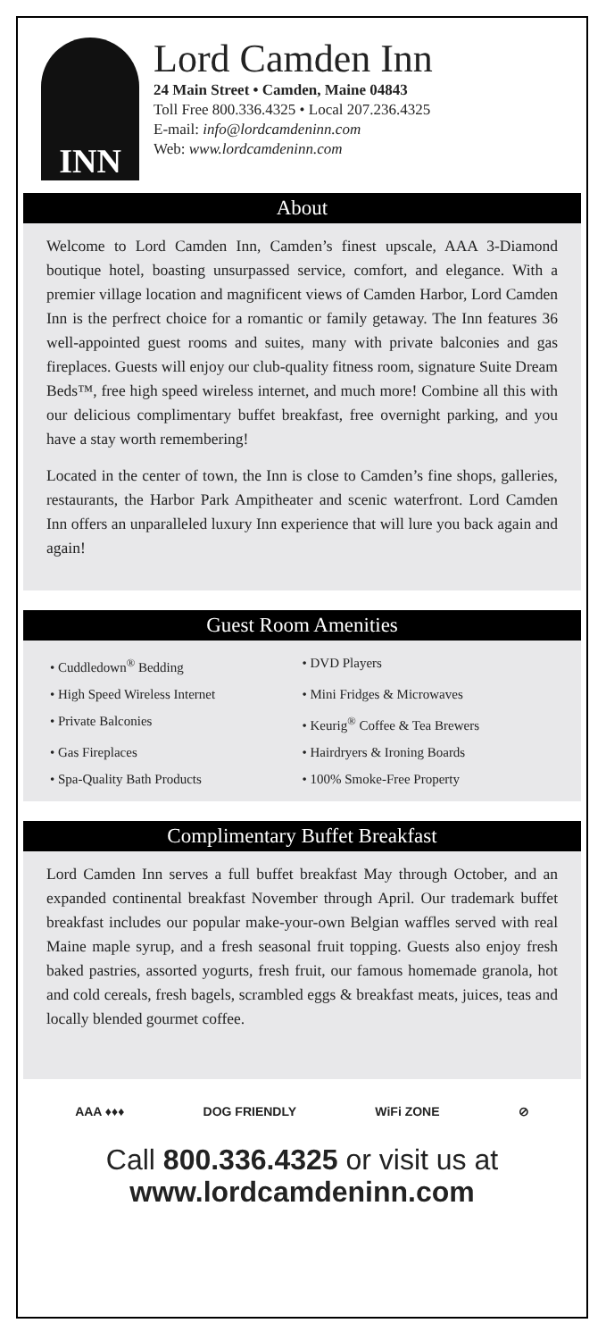INN
Lord Camden Inn
24 Main Street • Camden, Maine 04843
Toll Free 800.336.4325 • Local 207.236.4325
E-mail: info@lordcamdeninn.com
Web: www.lordcamdeninn.com
About
Welcome to Lord Camden Inn, Camden’s finest upscale, AAA 3-Diamond boutique hotel, boasting unsurpassed service, comfort, and elegance. With a premier village location and magnificent views of Camden Harbor, Lord Camden Inn is the perfrect choice for a romantic or family getaway. The Inn features 36 well-appointed guest rooms and suites, many with private balconies and gas fireplaces. Guests will enjoy our club-quality fitness room, signature Suite Dream Beds™, free high speed wireless internet, and much more! Combine all this with our delicious complimentary buffet breakfast, free overnight parking, and you have a stay worth remembering!
Located in the center of town, the Inn is close to Camden’s fine shops, galleries, restaurants, the Harbor Park Ampitheater and scenic waterfront. Lord Camden Inn offers an unparalleled luxury Inn experience that will lure you back again and again!
Guest Room Amenities
• Cuddledown<sup>®</sup> Bedding
• DVD Players
• High Speed Wireless Internet
• Mini Fridges & Microwaves
• Private Balconies
• Keurig<sup>®</sup> Coffee & Tea Brewers
• Gas Fireplaces
• Hairdryers & Ironing Boards
• Spa-Quality Bath Products
• 100% Smoke-Free Property
Complimentary Buffet Breakfast
Lord Camden Inn serves a full buffet breakfast May through October, and an expanded continental breakfast November through April. Our trademark buffet breakfast includes our popular make-your-own Belgian waffles served with real Maine maple syrup, and a fresh seasonal fruit topping. Guests also enjoy fresh baked pastries, assorted yogurts, fresh fruit, our famous homemade granola, hot and cold cereals, fresh bagels, scrambled eggs & breakfast meats, juices, teas and locally blended gourmet coffee.
AAA ♦♦♦ DOG FRIENDLY WiFi ZONE ⊘
Call 800.336.4325 or visit us at
www.lordcamdeninn.com